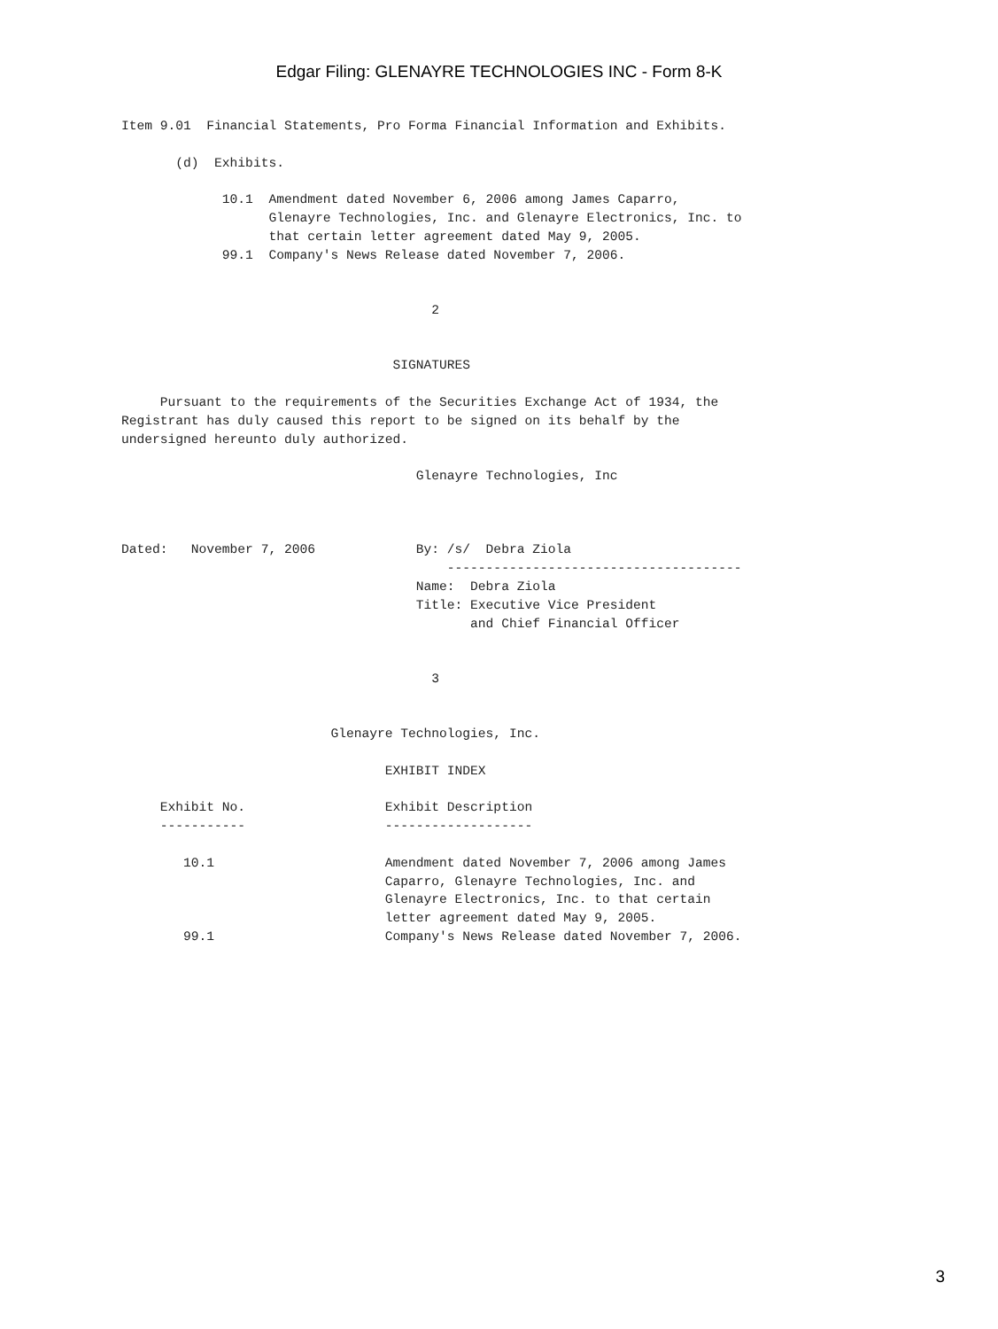Edgar Filing: GLENAYRE TECHNOLOGIES INC - Form 8-K
Item 9.01  Financial Statements, Pro Forma Financial Information and Exhibits.

       (d)  Exhibits.

             10.1  Amendment dated November 6, 2006 among James Caparro,
                   Glenayre Technologies, Inc. and Glenayre Electronics, Inc. to
                   that certain letter agreement dated May 9, 2005.
             99.1  Company's News Release dated November 7, 2006.


                                        2


                                   SIGNATURES

     Pursuant to the requirements of the Securities Exchange Act of 1934, the
Registrant has duly caused this report to be signed on its behalf by the
undersigned hereunto duly authorized.

                                      Glenayre Technologies, Inc



Dated:   November 7, 2006             By: /s/  Debra Ziola
                                          --------------------------------------
                                      Name:  Debra Ziola
                                      Title: Executive Vice President
                                             and Chief Financial Officer


                                        3


                           Glenayre Technologies, Inc.

                                  EXHIBIT INDEX

     Exhibit No.                  Exhibit Description
     -----------                  -------------------

        10.1                      Amendment dated November 7, 2006 among James
                                  Caparro, Glenayre Technologies, Inc. and
                                  Glenayre Electronics, Inc. to that certain
                                  letter agreement dated May 9, 2005.
        99.1                      Company's News Release dated November 7, 2006.
3